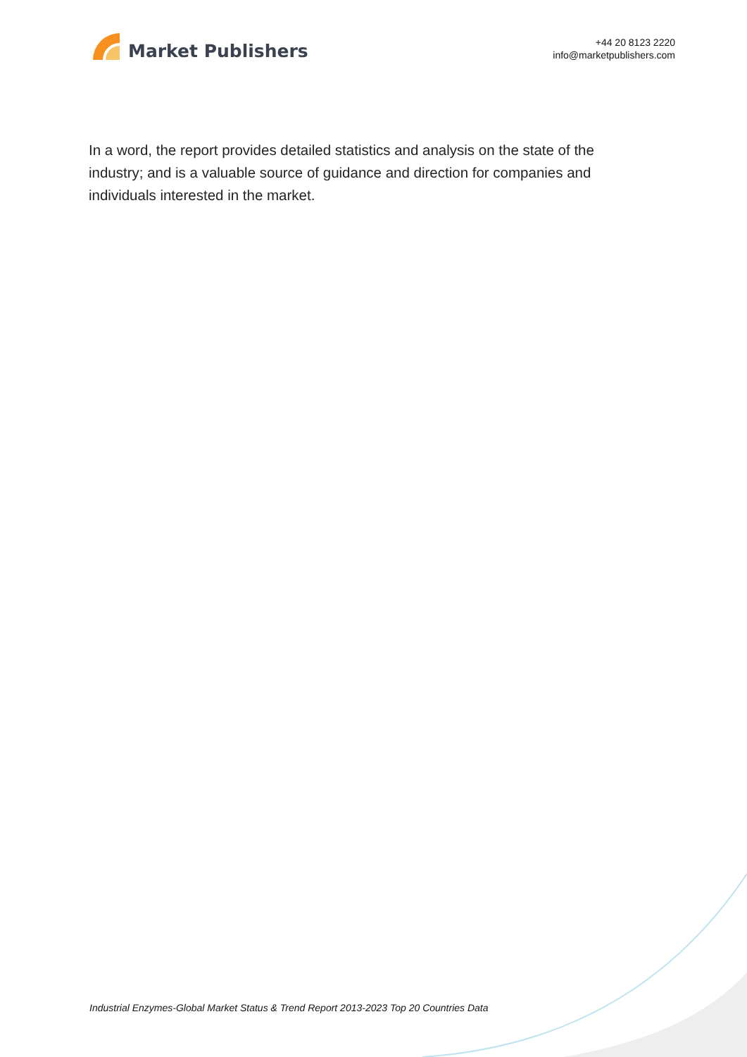Market Publishers
+44 20 8123 2220
info@marketpublishers.com
In a word, the report provides detailed statistics and analysis on the state of the industry; and is a valuable source of guidance and direction for companies and individuals interested in the market.
Industrial Enzymes-Global Market Status & Trend Report 2013-2023 Top 20 Countries Data